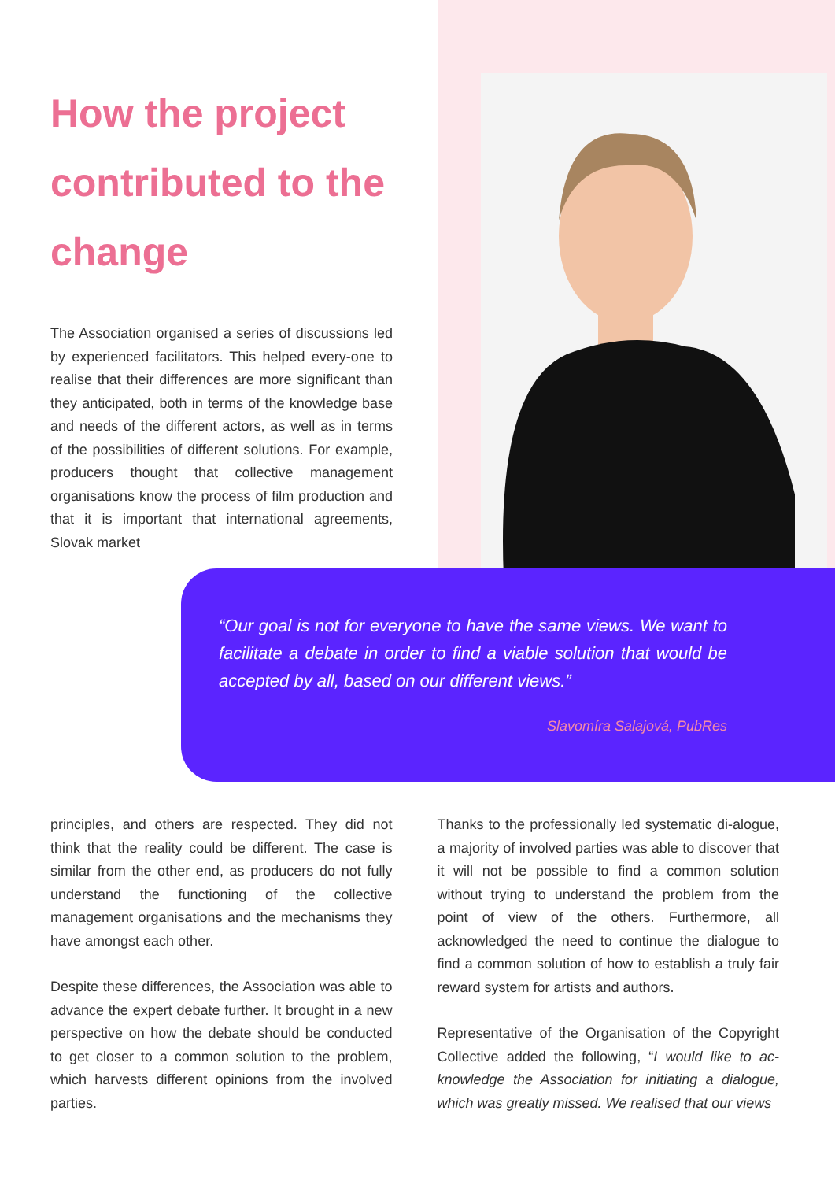How the project contributed to the change
The Association organised a series of discussions led by experienced facilitators. This helped every-one to realise that their differences are more significant than they anticipated, both in terms of the knowledge base and needs of the different actors, as well as in terms of the possibilities of different solutions. For example, producers thought that collective management organisations know the process of film production and that it is important that international agreements, Slovak market
“Our goal is not for everyone to have the same views. We want to facilitate a debate in order to find a viable solution that would be accepted by all, based on our different views.”
Slavomíra Salajová, PubRes
principles, and others are respected. They did not think that the reality could be different. The case is similar from the other end, as producers do not fully understand the functioning of the collective management organisations and the mechanisms they have amongst each other.
Despite these differences, the Association was able to advance the expert debate further. It brought in a new perspective on how the debate should be conducted to get closer to a common solution to the problem, which harvests different opinions from the involved parties.
Thanks to the professionally led systematic di-alogue, a majority of involved parties was able to discover that it will not be possible to find a common solution without trying to understand the problem from the point of view of the others. Furthermore, all acknowledged the need to continue the dialogue to find a common solution of how to establish a truly fair reward system for artists and authors.
Representative of the Organisation of the Copyright Collective added the following, “I would like to ac-knowledge the Association for initiating a dialogue, which was greatly missed. We realised that our views